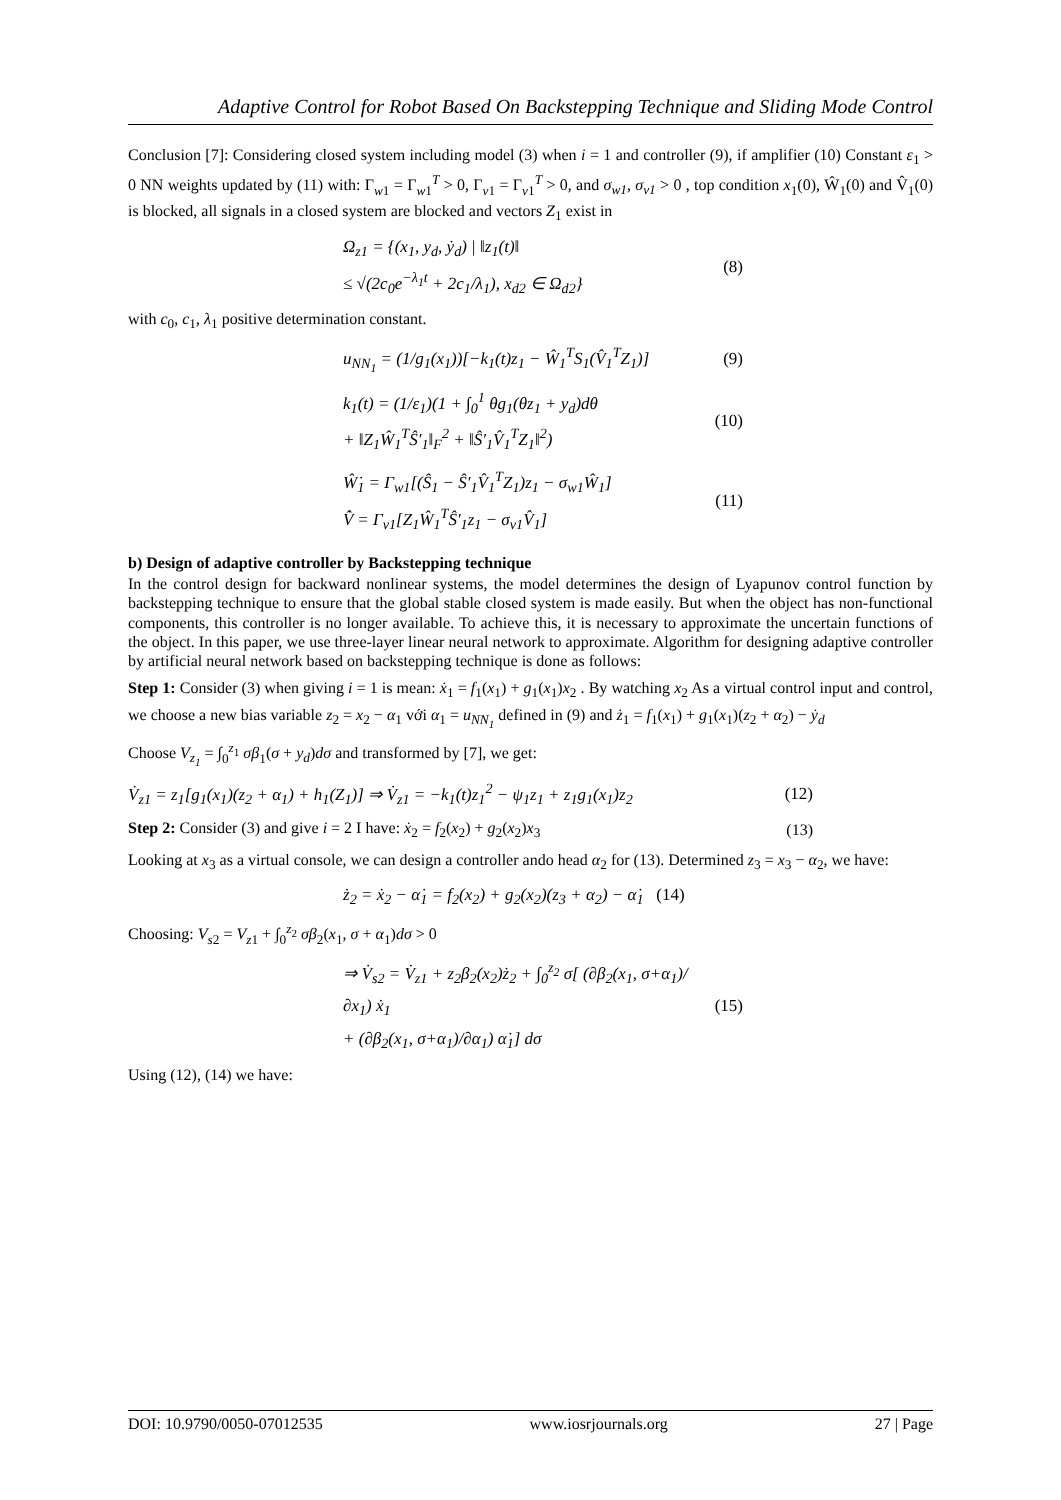Adaptive Control for Robot Based On Backstepping Technique and Sliding Mode Control
Conclusion [7]: Considering closed system including model (3) when i = 1 and controller (9), if amplifier (10) Constant ε<sub>1</sub> > 0 NN weights updated by (11) with: Γ<sub>w1</sub> = Γ<sub>w1</sub><sup>T</sup> > 0, Γ<sub>v1</sub> = Γ<sub>v1</sub><sup>T</sup> > 0, and σ<sub>w1</sub>, σ<sub>v1</sub> > 0 , top condition x<sub>1</sub>(0), Ŵ<sub>1</sub>(0) and V̂<sub>1</sub>(0) is blocked, all signals in a closed system are blocked and vectors Z<sub>1</sub> exist in
Ω<sub>z1</sub> = {(x<sub>1</sub>, y<sub>d</sub>, ẏ<sub>d</sub>) | ‖z<sub>1</sub>(t)‖
≤ √(2c<sub>0</sub>e<sup>−λ<sub>1</sub>t</sup> + 2c<sub>1</sub>/λ<sub>1</sub>), x<sub>d2</sub> ∈ Ω<sub>d2</sub>}
(8)
with c<sub>0</sub>, c<sub>1</sub>, λ<sub>1</sub> positive determination constant.
u<sub>NN<sub>1</sub></sub> = (1/g<sub>1</sub>(x<sub>1</sub>))[−k<sub>1</sub>(t)z<sub>1</sub> − Ŵ<sub>1</sub><sup>T</sup>S<sub>1</sub>(V̂<sub>1</sub><sup>T</sup>Z<sub>1</sub>)]
(9)
k<sub>1</sub>(t) = (1/ε<sub>1</sub>)(1 + ∫<sub>0</sub><sup>1</sup> θg<sub>1</sub>(θz<sub>1</sub> + y<sub>d</sub>)dθ
+ ‖Z<sub>1</sub>Ŵ<sub>1</sub><sup>T</sup>Ŝ′<sub>1</sub>‖<sub>F</sub><sup>2</sup> + ‖Ŝ′<sub>1</sub>V̂<sub>1</sub><sup>T</sup>Z<sub>1</sub>‖<sup>2</sup>)
(10)
Ŵ̇<sub>1</sub> = Γ<sub>w1</sub>[(Ŝ<sub>1</sub> − Ŝ′<sub>1</sub>V̂<sub>1</sub><sup>T</sup>Z<sub>1</sub>)z<sub>1</sub> − σ<sub>w1</sub>Ŵ<sub>1</sub>]
V̂̇ = Γ<sub>v1</sub>[Z<sub>1</sub>Ŵ<sub>1</sub><sup>T</sup>Ŝ′<sub>1</sub>z<sub>1</sub> − σ<sub>v1</sub>V̂<sub>1</sub>]
(11)
b) Design of adaptive controller by Backstepping technique
In the control design for backward nonlinear systems, the model determines the design of Lyapunov control function by backstepping technique to ensure that the global stable closed system is made easily. But when the object has non-functional components, this controller is no longer available. To achieve this, it is necessary to approximate the uncertain functions of the object. In this paper, we use three-layer linear neural network to approximate. Algorithm for designing adaptive controller by artificial neural network based on backstepping technique is done as follows:
Step 1: Consider (3) when giving i = 1 is mean: ẋ<sub>1</sub> = f<sub>1</sub>(x<sub>1</sub>) + g<sub>1</sub>(x<sub>1</sub>)x<sub>2</sub> . By watching x<sub>2</sub> As a virtual control input and control, we choose a new bias variable z<sub>2</sub> = x<sub>2</sub> − α<sub>1</sub> với α<sub>1</sub> = u<sub>NN<sub>1</sub></sub> defined in (9) and ż<sub>1</sub> = f<sub>1</sub>(x<sub>1</sub>) + g<sub>1</sub>(x<sub>1</sub>)(z<sub>2</sub> + α<sub>2</sub>) − ẏ<sub>d</sub>
Choose V<sub>z<sub>1</sub></sub> = ∫<sub>0</sub><sup>z<sub>1</sub></sup> σβ<sub>1</sub>(σ + y<sub>d</sub>)dσ and transformed by [7], we get:
V̇<sub>z1</sub> = z<sub>1</sub>[g<sub>1</sub>(x<sub>1</sub>)(z<sub>2</sub> + α<sub>1</sub>) + h<sub>1</sub>(Z<sub>1</sub>)] ⇒ V̇<sub>z1</sub> = −k<sub>1</sub>(t)z<sub>1</sub><sup>2</sup> − ψ<sub>1</sub>z<sub>1</sub> + z<sub>1</sub>g<sub>1</sub>(x<sub>1</sub>)z<sub>2</sub>
(12)
Step 2: Consider (3) and give i = 2 I have: ẋ<sub>2</sub> = f<sub>2</sub>(x<sub>2</sub>) + g<sub>2</sub>(x<sub>2</sub>)x<sub>3</sub>
(13)
Looking at x<sub>3</sub> as a virtual console, we can design a controller ando head α<sub>2</sub> for (13). Determined z<sub>3</sub> = x<sub>3</sub> − α<sub>2</sub>, we have:
ż<sub>2</sub> = ẋ<sub>2</sub> − α̇<sub>1</sub> = f<sub>2</sub>(x<sub>2</sub>) + g<sub>2</sub>(x<sub>2</sub>)(z<sub>3</sub> + α<sub>2</sub>) − α̇<sub>1</sub> (14)
Choosing: V<sub>s2</sub> = V<sub>z1</sub> + ∫<sub>0</sub><sup>z<sub>2</sub></sup> σβ<sub>2</sub>(x<sub>1</sub>, σ + α<sub>1</sub>)dσ > 0
⇒ V̇<sub>s2</sub> = V̇<sub>z1</sub> + z<sub>2</sub>β<sub>2</sub>(x<sub>2</sub>)ż<sub>2</sub> + ∫<sub>0</sub><sup>z<sub>2</sub></sup> σ[ (∂β<sub>2</sub>(x<sub>1</sub>, σ+α<sub>1</sub>)/∂x<sub>1</sub>) ẋ<sub>1</sub>
+ (∂β<sub>2</sub>(x<sub>1</sub>, σ+α<sub>1</sub>)/∂α<sub>1</sub>) α̇<sub>1</sub>] dσ
(15)
Using (12), (14) we have:
DOI: 10.9790/0050-07012535 www.iosrjournals.org 27 | Page